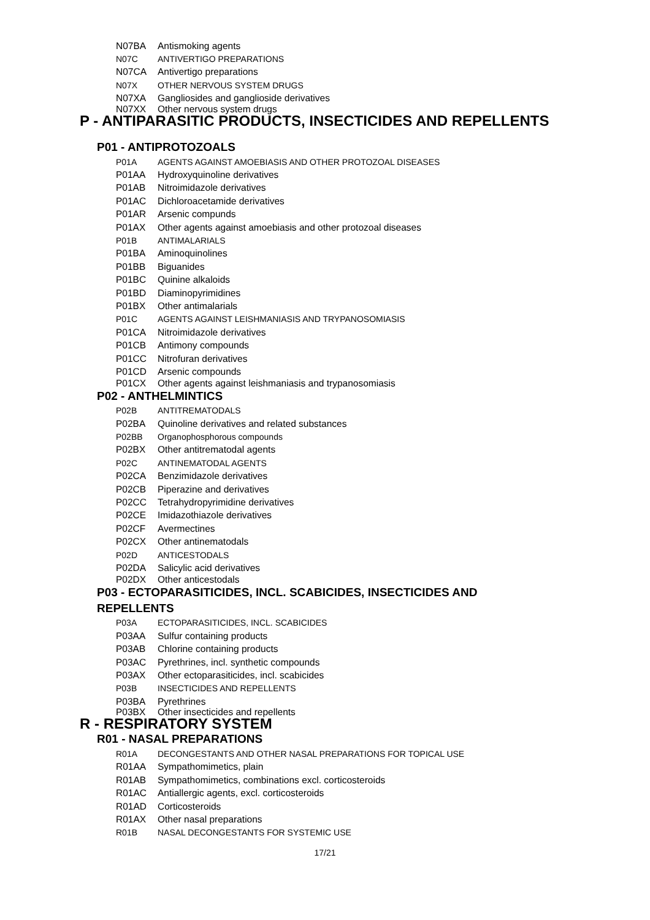N07BA Antismoking agents
N07C ANTIVERTIGO PREPARATIONS
N07CA Antivertigo preparations
N07X OTHER NERVOUS SYSTEM DRUGS
N07XA Gangliosides and ganglioside derivatives
N07XX Other nervous system drugs
P - ANTIPARASITIC PRODUCTS, INSECTICIDES AND REPELLENTS
P01 - ANTIPROTOZOALS
P01A AGENTS AGAINST AMOEBIASIS AND OTHER PROTOZOAL DISEASES
P01AA Hydroxyquinoline derivatives
P01AB Nitroimidazole derivatives
P01AC Dichloroacetamide derivatives
P01AR Arsenic compunds
P01AX Other agents against amoebiasis and other protozoal diseases
P01B ANTIMALARIALS
P01BA Aminoquinolines
P01BB Biguanides
P01BC Quinine alkaloids
P01BD Diaminopyrimidines
P01BX Other antimalarials
P01C AGENTS AGAINST LEISHMANIASIS AND TRYPANOSOMIASIS
P01CA Nitroimidazole derivatives
P01CB Antimony compounds
P01CC Nitrofuran derivatives
P01CD Arsenic compounds
P01CX Other agents against leishmaniasis and trypanosomiasis
P02 - ANTHELMINTICS
P02B ANTITREMATODALS
P02BA Quinoline derivatives and related substances
P02BB Organophosphorous compounds
P02BX Other antitrematodal agents
P02C ANTINEMATODAL AGENTS
P02CA Benzimidazole derivatives
P02CB Piperazine and derivatives
P02CC Tetrahydropyrimidine derivatives
P02CE Imidazothiazole derivatives
P02CF Avermectines
P02CX Other antinematodals
P02D ANTICESTODALS
P02DA Salicylic acid derivatives
P02DX Other anticestodals
P03 - ECTOPARASITICIDES, INCL. SCABICIDES, INSECTICIDES AND
REPELLENTS
P03A ECTOPARASITICIDES, INCL. SCABICIDES
P03AA Sulfur containing products
P03AB Chlorine containing products
P03AC Pyrethrines, incl. synthetic compounds
P03AX Other ectoparasiticides, incl. scabicides
P03B INSECTICIDES AND REPELLENTS
P03BA Pyrethrines
P03BX Other insecticides and repellents
R - RESPIRATORY SYSTEM
R01 - NASAL PREPARATIONS
R01A DECONGESTANTS AND OTHER NASAL PREPARATIONS FOR TOPICAL USE
R01AA Sympathomimetics, plain
R01AB Sympathomimetics, combinations excl. corticosteroids
R01AC Antiallergic agents, excl. corticosteroids
R01AD Corticosteroids
R01AX Other nasal preparations
R01B NASAL DECONGESTANTS FOR SYSTEMIC USE
17/21